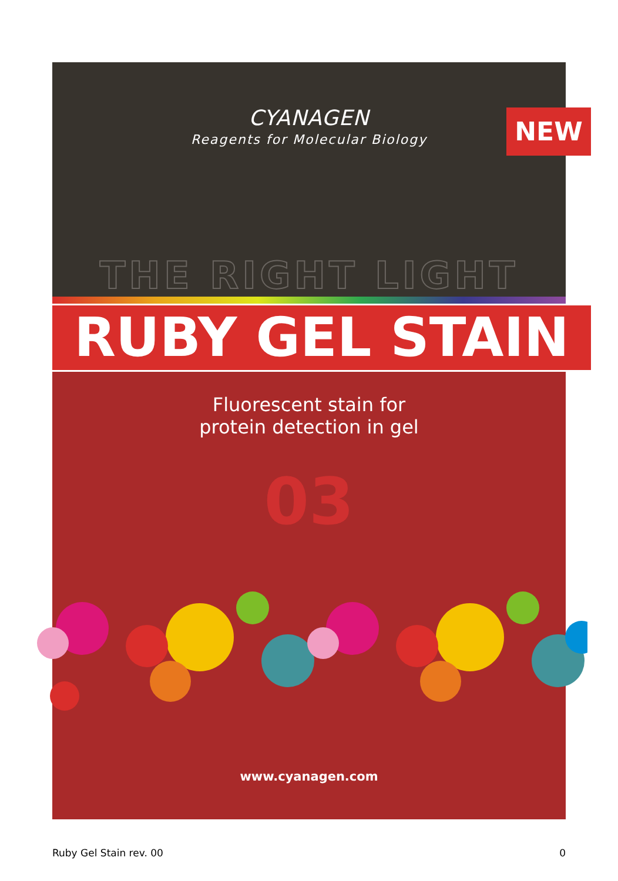CYANAGEN
Reagents for Molecular Biology
NEW
THE RIGHT LIGHT
RUBY GEL STAIN
Fluorescent stain for
protein detection in gel
03
www.cyanagen.com
Ruby Gel Stain rev. 00 0